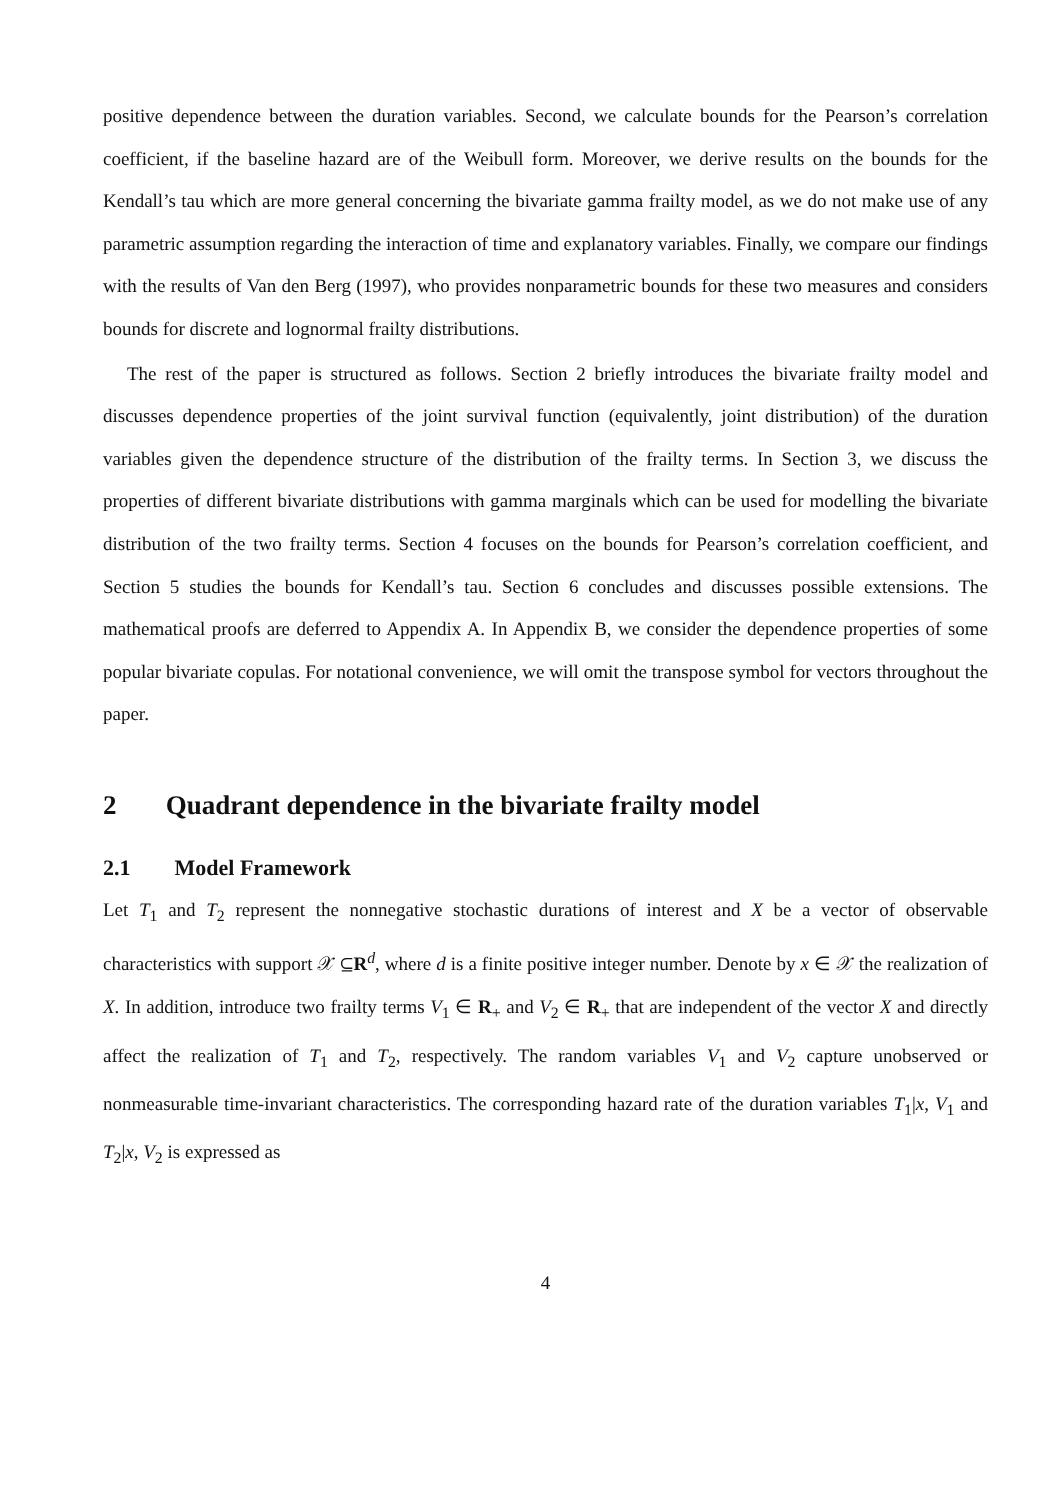positive dependence between the duration variables. Second, we calculate bounds for the Pearson’s correlation coefficient, if the baseline hazard are of the Weibull form. Moreover, we derive results on the bounds for the Kendall’s tau which are more general concerning the bivariate gamma frailty model, as we do not make use of any parametric assumption regarding the interaction of time and explanatory variables. Finally, we compare our findings with the results of Van den Berg (1997), who provides nonparametric bounds for these two measures and considers bounds for discrete and lognormal frailty distributions.
The rest of the paper is structured as follows. Section 2 briefly introduces the bivariate frailty model and discusses dependence properties of the joint survival function (equivalently, joint distribution) of the duration variables given the dependence structure of the distribution of the frailty terms. In Section 3, we discuss the properties of different bivariate distributions with gamma marginals which can be used for modelling the bivariate distribution of the two frailty terms. Section 4 focuses on the bounds for Pearson’s correlation coefficient, and Section 5 studies the bounds for Kendall’s tau. Section 6 concludes and discusses possible extensions. The mathematical proofs are deferred to Appendix A. In Appendix B, we consider the dependence properties of some popular bivariate copulas. For notational convenience, we will omit the transpose symbol for vectors throughout the paper.
2 Quadrant dependence in the bivariate frailty model
2.1 Model Framework
Let T<sub>1</sub> and T<sub>2</sub> represent the nonnegative stochastic durations of interest and X be a vector of observable characteristics with support 𝒳 ⊆R<sup>d</sup>, where d is a finite positive integer number. Denote by x ∈ 𝒳 the realization of X. In addition, introduce two frailty terms V<sub>1</sub> ∈ R<sub>+</sub> and V<sub>2</sub> ∈ R<sub>+</sub> that are independent of the vector X and directly affect the realization of T<sub>1</sub> and T<sub>2</sub>, respectively. The random variables V<sub>1</sub> and V<sub>2</sub> capture unobserved or nonmeasurable time-invariant characteristics. The corresponding hazard rate of the duration variables T<sub>1</sub>|x, V<sub>1</sub> and T<sub>2</sub>|x, V<sub>2</sub> is expressed as
4